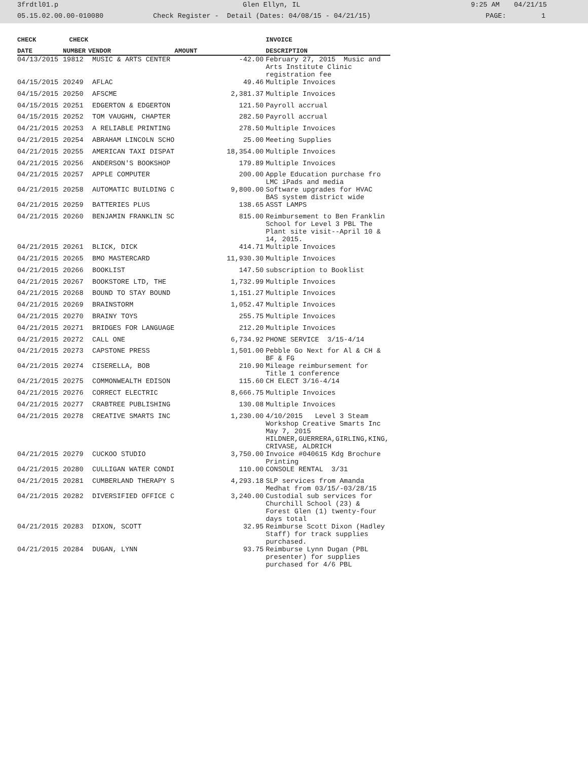3frdtl01.p Glen Ellyn, IL 9:25 AM 04/21/15
05.15.02.00.00-010080 Check Register - Detail (Dates: 04/08/15 - 04/21/15) PAGE: 1
| CHECK | CHECK | | | INVOICE |
| --- | --- | --- | --- | --- |
| DATE | NUMBER | VENDOR | AMOUNT | DESCRIPTION |
| 04/13/2015 | 19812 | MUSIC & ARTS CENTER | -42.00 | February 27, 2015 Music and Arts Institute Clinic registration fee |
| 04/15/2015 | 20249 | AFLAC | 49.46 | Multiple Invoices |
| 04/15/2015 | 20250 | AFSCME | 2,381.37 | Multiple Invoices |
| 04/15/2015 | 20251 | EDGERTON & EDGERTON | 121.50 | Payroll accrual |
| 04/15/2015 | 20252 | TOM VAUGHN, CHAPTER | 282.50 | Payroll accrual |
| 04/21/2015 | 20253 | A RELIABLE PRINTING | 278.50 | Multiple Invoices |
| 04/21/2015 | 20254 | ABRAHAM LINCOLN SCHO | 25.00 | Meeting Supplies |
| 04/21/2015 | 20255 | AMERICAN TAXI DISPAT | 18,354.00 | Multiple Invoices |
| 04/21/2015 | 20256 | ANDERSON'S BOOKSHOP | 179.89 | Multiple Invoices |
| 04/21/2015 | 20257 | APPLE COMPUTER | 200.00 | Apple Education purchase fro LMC iPads and media |
| 04/21/2015 | 20258 | AUTOMATIC BUILDING C | 9,800.00 | Software upgrades for HVAC BAS system district wide |
| 04/21/2015 | 20259 | BATTERIES PLUS | 138.65 | ASST LAMPS |
| 04/21/2015 | 20260 | BENJAMIN FRANKLIN SC | 815.00 | Reimbursement to Ben Franklin School for Level 3 PBL The Plant site visit--April 10 & 14, 2015. |
| 04/21/2015 | 20261 | BLICK, DICK | 414.71 | Multiple Invoices |
| 04/21/2015 | 20265 | BMO MASTERCARD | 11,930.30 | Multiple Invoices |
| 04/21/2015 | 20266 | BOOKLIST | 147.50 | subscription to Booklist |
| 04/21/2015 | 20267 | BOOKSTORE LTD, THE | 1,732.99 | Multiple Invoices |
| 04/21/2015 | 20268 | BOUND TO STAY BOUND | 1,151.27 | Multiple Invoices |
| 04/21/2015 | 20269 | BRAINSTORM | 1,052.47 | Multiple Invoices |
| 04/21/2015 | 20270 | BRAINY TOYS | 255.75 | Multiple Invoices |
| 04/21/2015 | 20271 | BRIDGES FOR LANGUAGE | 212.20 | Multiple Invoices |
| 04/21/2015 | 20272 | CALL ONE | 6,734.92 | PHONE SERVICE 3/15-4/14 |
| 04/21/2015 | 20273 | CAPSTONE PRESS | 1,501.00 | Pebble Go Next for Al & CH & BF & FG |
| 04/21/2015 | 20274 | CISERELLA, BOB | 210.90 | Mileage reimbursement for Title 1 conference |
| 04/21/2015 | 20275 | COMMONWEALTH EDISON | 115.60 | CH ELECT 3/16-4/14 |
| 04/21/2015 | 20276 | CORRECT ELECTRIC | 8,666.75 | Multiple Invoices |
| 04/21/2015 | 20277 | CRABTREE PUBLISHING | 130.08 | Multiple Invoices |
| 04/21/2015 | 20278 | CREATIVE SMARTS INC | 1,230.00 | 4/10/2015 Level 3 Steam Workshop Creative Smarts Inc May 7, 2015 HILDNER,GUERRERA,GIRLING,KING, CRIVASE, ALDRICH |
| 04/21/2015 | 20279 | CUCKOO STUDIO | 3,750.00 | Invoice #040615 Kdg Brochure Printing |
| 04/21/2015 | 20280 | CULLIGAN WATER CONDI | 110.00 | CONSOLE RENTAL 3/31 |
| 04/21/2015 | 20281 | CUMBERLAND THERAPY S | 4,293.18 | SLP services from Amanda Medhat from 03/15/-03/28/15 |
| 04/21/2015 | 20282 | DIVERSIFIED OFFICE C | 3,240.00 | Custodial sub services for Churchill School (23) & Forest Glen (1) twenty-four days total |
| 04/21/2015 | 20283 | DIXON, SCOTT | 32.95 | Reimburse Scott Dixon (Hadley Staff) for track supplies purchased. |
| 04/21/2015 | 20284 | DUGAN, LYNN | 93.75 | Reimburse Lynn Dugan (PBL presenter) for supplies purchased for 4/6 PBL |